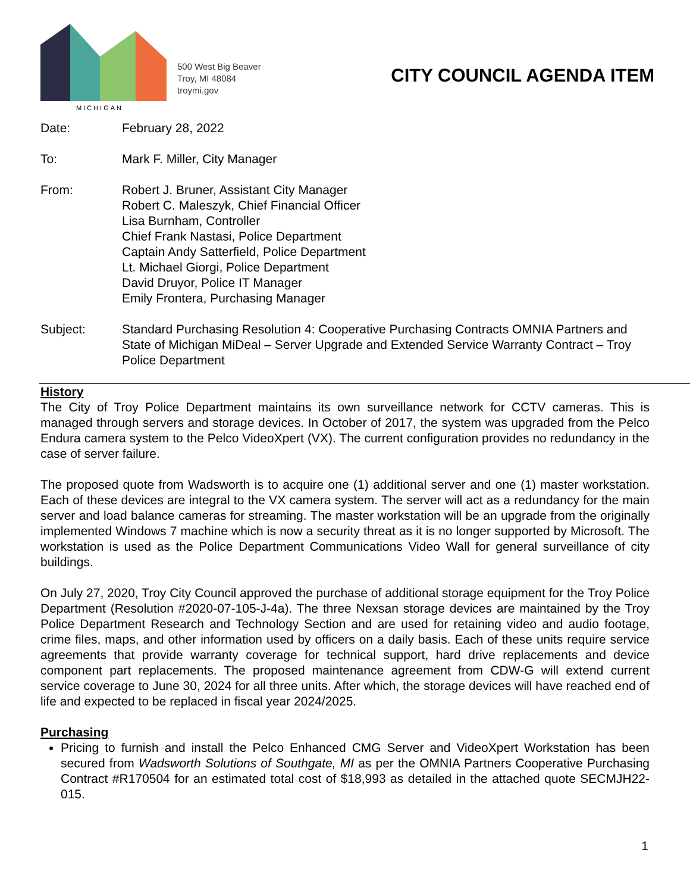MICHIGAN
500 West Big Beaver
Troy, MI 48084
troymi.gov
CITY COUNCIL AGENDA ITEM
Date: February 28, 2022
To: Mark F. Miller, City Manager
From: Robert J. Bruner, Assistant City Manager
Robert C. Maleszyk, Chief Financial Officer
Lisa Burnham, Controller
Chief Frank Nastasi, Police Department
Captain Andy Satterfield, Police Department
Lt. Michael Giorgi, Police Department
David Druyor, Police IT Manager
Emily Frontera, Purchasing Manager
Subject: Standard Purchasing Resolution 4: Cooperative Purchasing Contracts OMNIA Partners and State of Michigan MiDeal – Server Upgrade and Extended Service Warranty Contract – Troy Police Department
History
The City of Troy Police Department maintains its own surveillance network for CCTV cameras. This is managed through servers and storage devices. In October of 2017, the system was upgraded from the Pelco Endura camera system to the Pelco VideoXpert (VX). The current configuration provides no redundancy in the case of server failure.
The proposed quote from Wadsworth is to acquire one (1) additional server and one (1) master workstation. Each of these devices are integral to the VX camera system. The server will act as a redundancy for the main server and load balance cameras for streaming. The master workstation will be an upgrade from the originally implemented Windows 7 machine which is now a security threat as it is no longer supported by Microsoft. The workstation is used as the Police Department Communications Video Wall for general surveillance of city buildings.
On July 27, 2020, Troy City Council approved the purchase of additional storage equipment for the Troy Police Department (Resolution #2020-07-105-J-4a). The three Nexsan storage devices are maintained by the Troy Police Department Research and Technology Section and are used for retaining video and audio footage, crime files, maps, and other information used by officers on a daily basis. Each of these units require service agreements that provide warranty coverage for technical support, hard drive replacements and device component part replacements. The proposed maintenance agreement from CDW-G will extend current service coverage to June 30, 2024 for all three units. After which, the storage devices will have reached end of life and expected to be replaced in fiscal year 2024/2025.
Purchasing
Pricing to furnish and install the Pelco Enhanced CMG Server and VideoXpert Workstation has been secured from Wadsworth Solutions of Southgate, MI as per the OMNIA Partners Cooperative Purchasing Contract #R170504 for an estimated total cost of $18,993 as detailed in the attached quote SECMJH22-015.
1